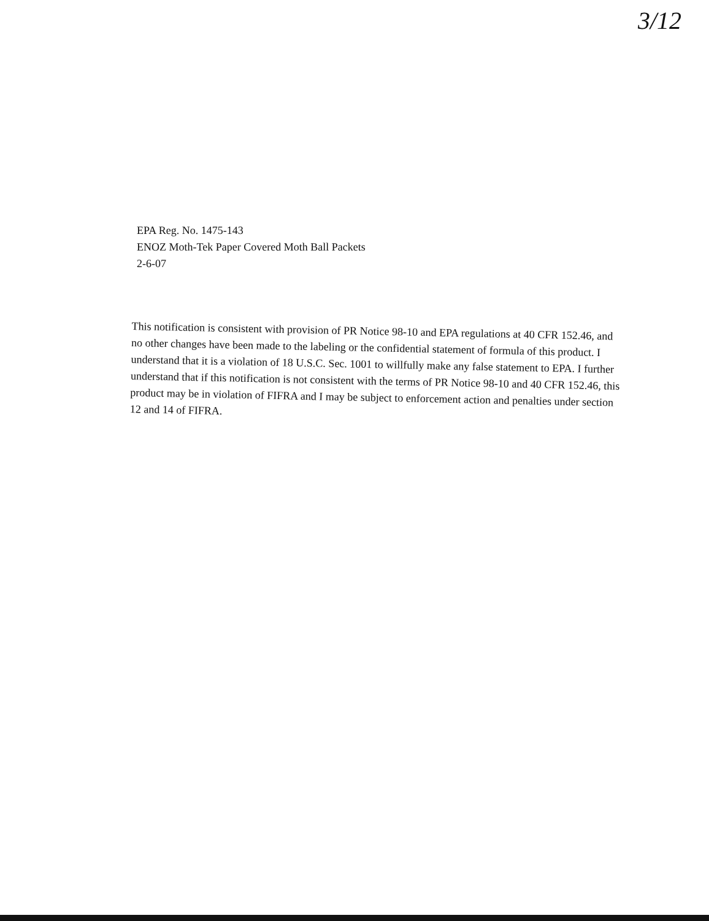3/12
EPA Reg. No. 1475-143
ENOZ Moth-Tek Paper Covered Moth Ball Packets
2-6-07
This notification is consistent with provision of PR Notice 98-10 and EPA regulations at 40 CFR 152.46, and no other changes have been made to the labeling or the confidential statement of formula of this product. I understand that it is a violation of 18 U.S.C. Sec. 1001 to willfully make any false statement to EPA. I further understand that if this notification is not consistent with the terms of PR Notice 98-10 and 40 CFR 152.46, this product may be in violation of FIFRA and I may be subject to enforcement action and penalties under section 12 and 14 of FIFRA.